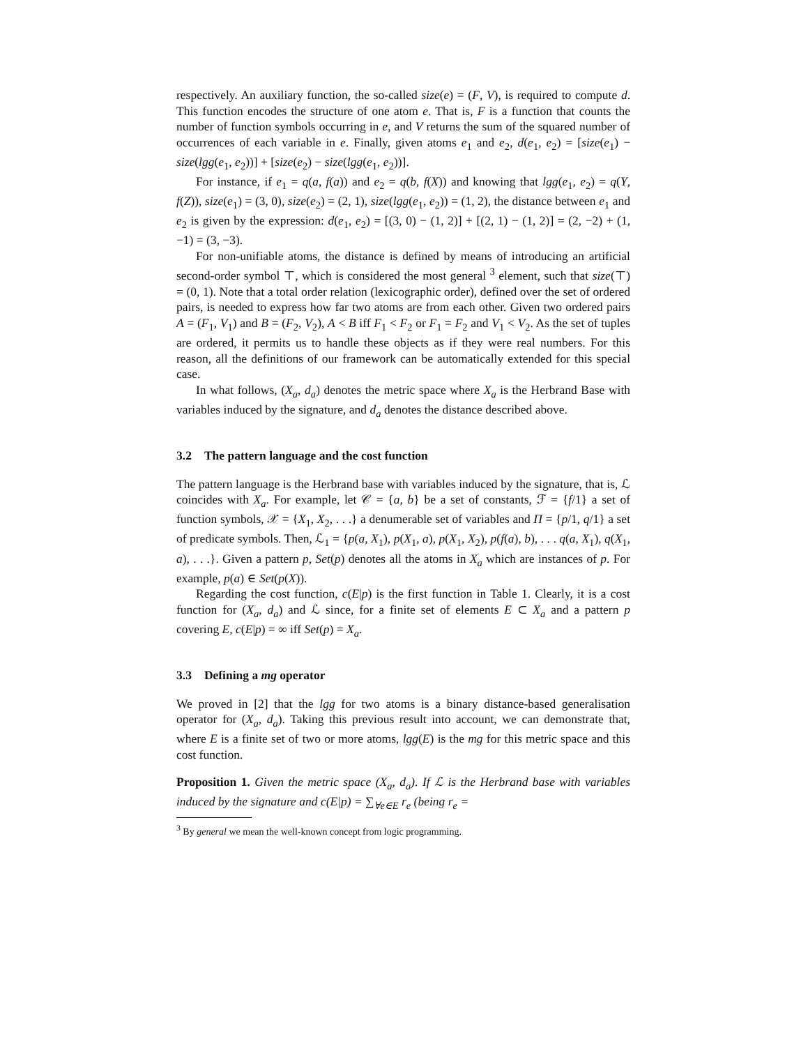respectively. An auxiliary function, the so-called size(e) = (F, V), is required to compute d. This function encodes the structure of one atom e. That is, F is a function that counts the number of function symbols occurring in e, and V returns the sum of the squared number of occurrences of each variable in e. Finally, given atoms e<sub>1</sub> and e<sub>2</sub>, d(e<sub>1</sub>, e<sub>2</sub>) = [size(e<sub>1</sub>) − size(lgg(e<sub>1</sub>, e<sub>2</sub>))] + [size(e<sub>2</sub>) − size(lgg(e<sub>1</sub>, e<sub>2</sub>))].
For instance, if e<sub>1</sub> = q(a, f(a)) and e<sub>2</sub> = q(b, f(X)) and knowing that lgg(e<sub>1</sub>, e<sub>2</sub>) = q(Y, f(Z)), size(e<sub>1</sub>) = (3, 0), size(e<sub>2</sub>) = (2, 1), size(lgg(e<sub>1</sub>, e<sub>2</sub>)) = (1, 2), the distance between e<sub>1</sub> and e<sub>2</sub> is given by the expression: d(e<sub>1</sub>, e<sub>2</sub>) = [(3, 0) − (1, 2)] + [(2, 1) − (1, 2)] = (2, −2) + (1, −1) = (3, −3).
For non-unifiable atoms, the distance is defined by means of introducing an artificial second-order symbol ⊤, which is considered the most general <sup>3</sup> element, such that size(⊤) = (0, 1). Note that a total order relation (lexicographic order), defined over the set of ordered pairs, is needed to express how far two atoms are from each other. Given two ordered pairs A = (F<sub>1</sub>, V<sub>1</sub>) and B = (F<sub>2</sub>, V<sub>2</sub>), A < B iff F<sub>1</sub> < F<sub>2</sub> or F<sub>1</sub> = F<sub>2</sub> and V<sub>1</sub> < V<sub>2</sub>. As the set of tuples are ordered, it permits us to handle these objects as if they were real numbers. For this reason, all the definitions of our framework can be automatically extended for this special case.
In what follows, (X<sub>a</sub>, d<sub>a</sub>) denotes the metric space where X<sub>a</sub> is the Herbrand Base with variables induced by the signature, and d<sub>a</sub> denotes the distance described above.
3.2 The pattern language and the cost function
The pattern language is the Herbrand base with variables induced by the signature, that is, ℒ coincides with X<sub>a</sub>. For example, let 𝒞 = {a, b} be a set of constants, ℱ = {f/1} a set of function symbols, 𝒳 = {X<sub>1</sub>, X<sub>2</sub>, . . .} a denumerable set of variables and Π = {p/1, q/1} a set of predicate symbols. Then, ℒ<sub>1</sub> = {p(a, X<sub>1</sub>), p(X<sub>1</sub>, a), p(X<sub>1</sub>, X<sub>2</sub>), p(f(a), b), . . . q(a, X<sub>1</sub>), q(X<sub>1</sub>, a), . . .}. Given a pattern p, Set(p) denotes all the atoms in X<sub>a</sub> which are instances of p. For example, p(a) ∈ Set(p(X)).
Regarding the cost function, c(E|p) is the first function in Table 1. Clearly, it is a cost function for (X<sub>a</sub>, d<sub>a</sub>) and ℒ since, for a finite set of elements E ⊂ X<sub>a</sub> and a pattern p covering E, c(E|p) = ∞ iff Set(p) = X<sub>a</sub>.
3.3 Defining a mg operator
We proved in [2] that the lgg for two atoms is a binary distance-based generalisation operator for (X<sub>a</sub>, d<sub>a</sub>). Taking this previous result into account, we can demonstrate that, where E is a finite set of two or more atoms, lgg(E) is the mg for this metric space and this cost function.
Proposition 1. Given the metric space (X<sub>a</sub>, d<sub>a</sub>). If ℒ is the Herbrand base with variables induced by the signature and c(E|p) = ∑<sub>∀e∈E</sub> r<sub>e</sub> (being r<sub>e</sub> =
<sup>3</sup> By general we mean the well-known concept from logic programming.